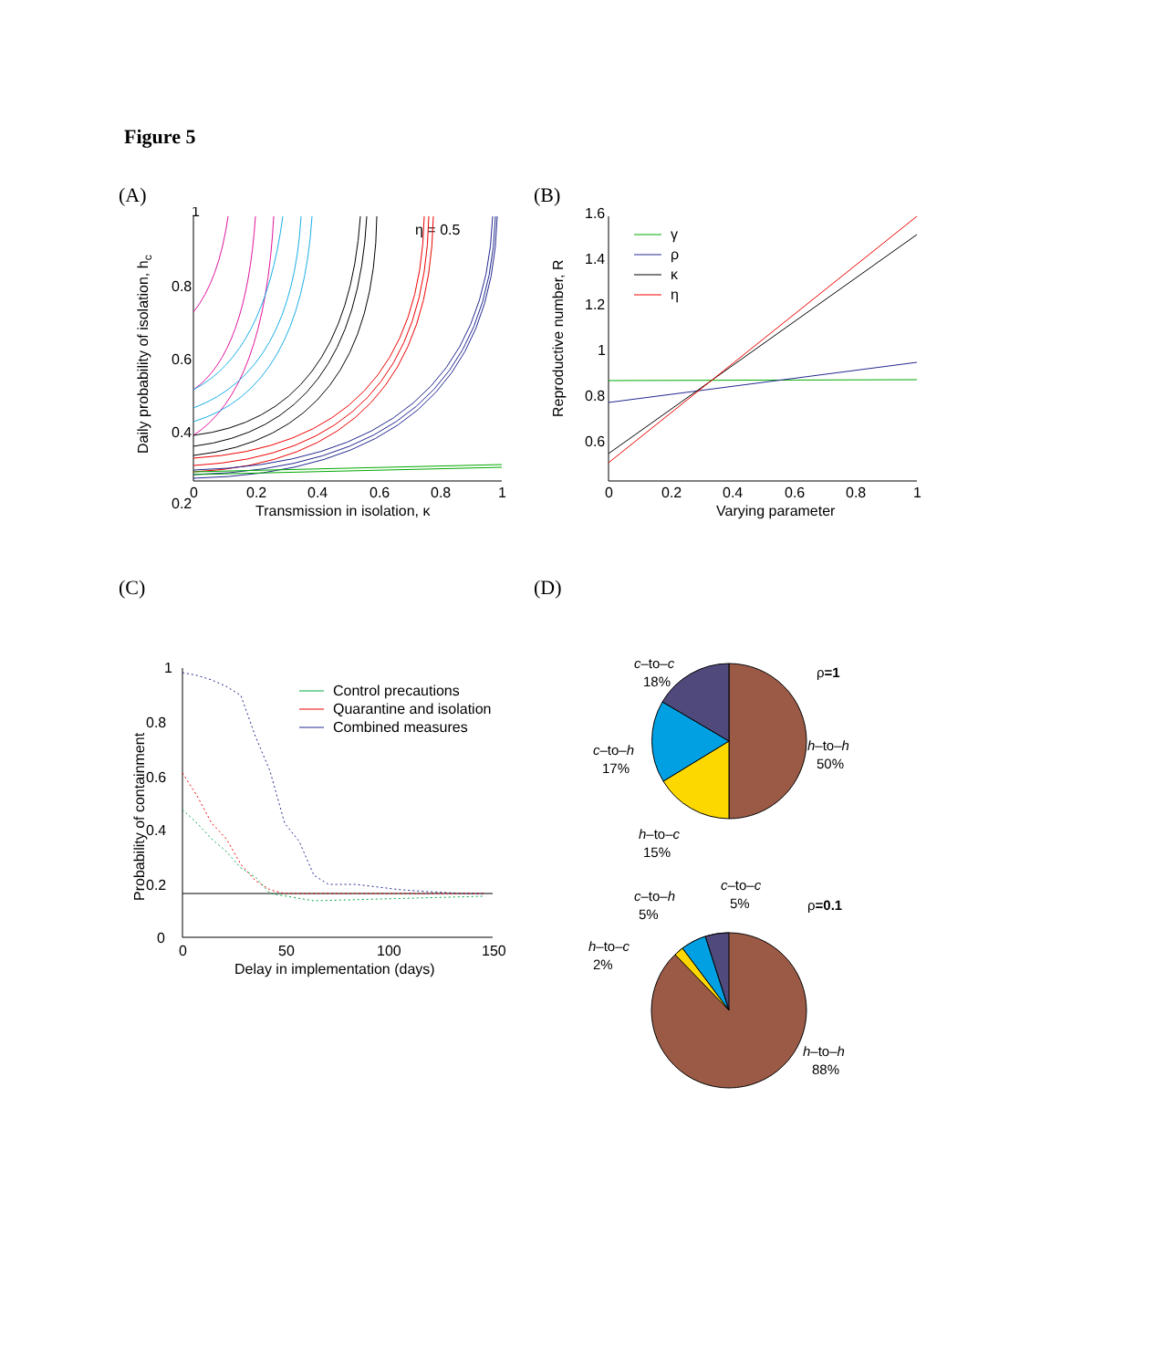Figure 5
(A)
1
0.8
0.6
0.4
0.2
0
0
0.2
0.4
0.6
0.8
1
Transmission in isolation, κ
η = 0.5
Daily probability of isolation, hc
(B)
1.6
1.4
1.2
1
0.8
0.6
0.4
0
0.2
0.4
0.6
0.8
1
Varying parameter
Reproductive number, R
γ
ρ
κ
η
(C)
1
0.8
0.6
0.4
0.2
0
0
50
100
150
Delay in implementation (days)
Probability of containment
Control precautions
Quarantine and isolation
Combined measures
(D)
c–to–c
18%
ρ=1
c–to–h
17%
h–to–h
50%
h–to–c
15%
c–to–h
5%
c–to–c
5%
ρ=0.1
h–to–c
2%
h–to–h
88%